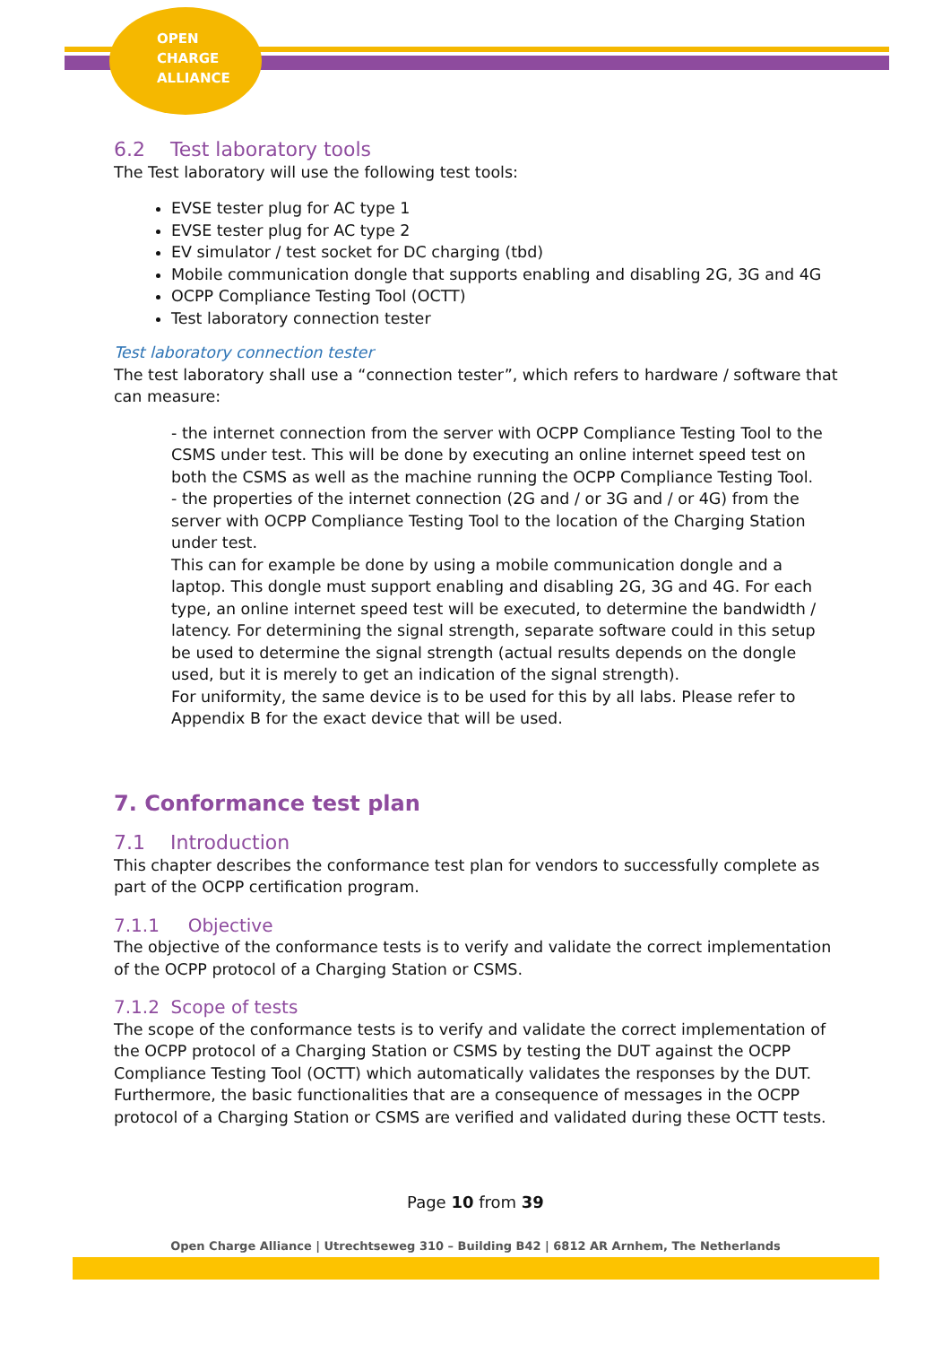OPEN
CHARGE
ALLIANCE
6.2 Test laboratory tools
The Test laboratory will use the following test tools:
EVSE tester plug for AC type 1
EVSE tester plug for AC type 2
EV simulator / test socket for DC charging (tbd)
Mobile communication dongle that supports enabling and disabling 2G, 3G and 4G
OCPP Compliance Testing Tool (OCTT)
Test laboratory connection tester
Test laboratory connection tester
The test laboratory shall use a “connection tester”, which refers to hardware / software that can measure:
- the internet connection from the server with OCPP Compliance Testing Tool to the CSMS under test. This will be done by executing an online internet speed test on both the CSMS as well as the machine running the OCPP Compliance Testing Tool.
- the properties of the internet connection (2G and / or 3G and / or 4G) from the server with OCPP Compliance Testing Tool to the location of the Charging Station under test.
This can for example be done by using a mobile communication dongle and a laptop. This dongle must support enabling and disabling 2G, 3G and 4G. For each type, an online internet speed test will be executed, to determine the bandwidth / latency. For determining the signal strength, separate software could in this setup be used to determine the signal strength (actual results depends on the dongle used, but it is merely to get an indication of the signal strength).
For uniformity, the same device is to be used for this by all labs. Please refer to Appendix B for the exact device that will be used.
7. Conformance test plan
7.1 Introduction
This chapter describes the conformance test plan for vendors to successfully complete as part of the OCPP certification program.
7.1.1 Objective
The objective of the conformance tests is to verify and validate the correct implementation of the OCPP protocol of a Charging Station or CSMS.
7.1.2 Scope of tests
The scope of the conformance tests is to verify and validate the correct implementation of the OCPP protocol of a Charging Station or CSMS by testing the DUT against the OCPP Compliance Testing Tool (OCTT) which automatically validates the responses by the DUT. Furthermore, the basic functionalities that are a consequence of messages in the OCPP protocol of a Charging Station or CSMS are verified and validated during these OCTT tests.
Page 10 from 39
Open Charge Alliance | Utrechtseweg 310 – Building B42 | 6812 AR Arnhem, The Netherlands